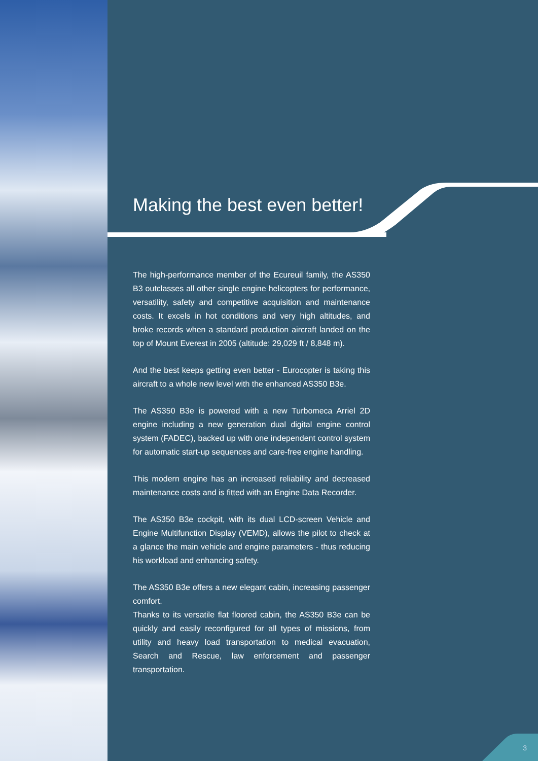Making the best even better!
The high-performance member of the Ecureuil family, the AS350 B3 outclasses all other single engine helicopters for performance, versatility, safety and competitive acquisition and maintenance costs. It excels in hot conditions and very high altitudes, and broke records when a standard production aircraft landed on the top of Mount Everest in 2005 (altitude: 29,029 ft / 8,848 m).
And the best keeps getting even better - Eurocopter is taking this aircraft to a whole new level with the enhanced AS350 B3e.
The AS350 B3e is powered with a new Turbomeca Arriel 2D engine including a new generation dual digital engine control system (FADEC), backed up with one independent control system for automatic start-up sequences and care-free engine handling.
This modern engine has an increased reliability and decreased maintenance costs and is fitted with an Engine Data Recorder.
The AS350 B3e cockpit, with its dual LCD-screen Vehicle and Engine Multifunction Display (VEMD), allows the pilot to check at a glance the main vehicle and engine parameters - thus reducing his workload and enhancing safety.
The AS350 B3e offers a new elegant cabin, increasing passenger comfort.
Thanks to its versatile flat floored cabin, the AS350 B3e can be quickly and easily reconfigured for all types of missions, from utility and heavy load transportation to medical evacuation, Search and Rescue, law enforcement and passenger transportation.
3